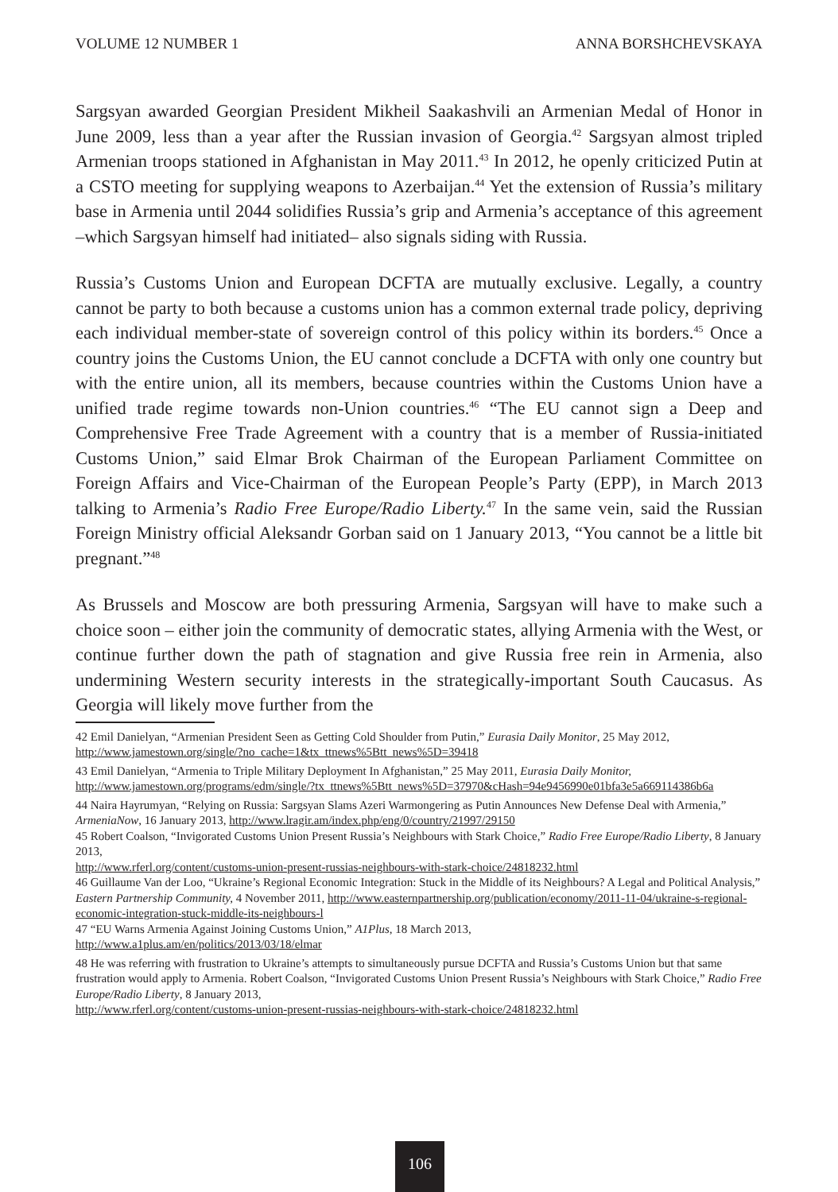VOLUME 12 NUMBER 1 ANNA BORSHCHEVSKAYA
Sargsyan awarded Georgian President Mikheil Saakashvili an Armenian Medal of Honor in June 2009, less than a year after the Russian invasion of Georgia.<sup>42</sup> Sargsyan almost tripled Armenian troops stationed in Afghanistan in May 2011.<sup>43</sup> In 2012, he openly criticized Putin at a CSTO meeting for supplying weapons to Azerbaijan.<sup>44</sup> Yet the extension of Russia’s military base in Armenia until 2044 solidifies Russia’s grip and Armenia’s acceptance of this agreement –which Sargsyan himself had initiated– also signals siding with Russia.
Russia’s Customs Union and European DCFTA are mutually exclusive. Legally, a country cannot be party to both because a customs union has a common external trade policy, depriving each individual member-state of sovereign control of this policy within its borders.<sup>45</sup> Once a country joins the Customs Union, the EU cannot conclude a DCFTA with only one country but with the entire union, all its members, because countries within the Customs Union have a unified trade regime towards non-Union countries.<sup>46</sup> “The EU cannot sign a Deep and Comprehensive Free Trade Agreement with a country that is a member of Russia-initiated Customs Union,” said Elmar Brok Chairman of the European Parliament Committee on Foreign Affairs and Vice-Chairman of the European People’s Party (EPP), in March 2013 talking to Armenia’s Radio Free Europe/Radio Liberty.<sup>47</sup> In the same vein, said the Russian Foreign Ministry official Aleksandr Gorban said on 1 January 2013, “You cannot be a little bit pregnant.”<sup>48</sup>
As Brussels and Moscow are both pressuring Armenia, Sargsyan will have to make such a choice soon – either join the community of democratic states, allying Armenia with the West, or continue further down the path of stagnation and give Russia free rein in Armenia, also undermining Western security interests in the strategically-important South Caucasus. As Georgia will likely move further from the
42 Emil Danielyan, “Armenian President Seen as Getting Cold Shoulder from Putin,” Eurasia Daily Monitor, 25 May 2012, http://www.jamestown.org/single/?no_cache=1&tx_ttnews%5Btt_news%5D=39418
43 Emil Danielyan, “Armenia to Triple Military Deployment In Afghanistan,” 25 May 2011, Eurasia Daily Monitor, http://www.jamestown.org/programs/edm/single/?tx_ttnews%5Btt_news%5D=37970&cHash=94e9456990e01bfa3e5a669114386b6a
44 Naira Hayrumyan, “Relying on Russia: Sargsyan Slams Azeri Warmongering as Putin Announces New Defense Deal with Armenia,” ArmeniaNow, 16 January 2013, http://www.lragir.am/index.php/eng/0/country/21997/29150
45 Robert Coalson, “Invigorated Customs Union Present Russia’s Neighbours with Stark Choice,” Radio Free Europe/Radio Liberty, 8 January 2013,
http://www.rferl.org/content/customs-union-present-russias-neighbours-with-stark-choice/24818232.html
46 Guillaume Van der Loo, “Ukraine’s Regional Economic Integration: Stuck in the Middle of its Neighbours? A Legal and Political Analysis,” Eastern Partnership Community, 4 November 2011, http://www.easternpartnership.org/publication/economy/2011-11-04/ukraine-s-regional-economic-integration-stuck-middle-its-neighbours-l
47 “EU Warns Armenia Against Joining Customs Union,” A1Plus, 18 March 2013,
http://www.a1plus.am/en/politics/2013/03/18/elmar
48 He was referring with frustration to Ukraine’s attempts to simultaneously pursue DCFTA and Russia’s Customs Union but that same frustration would apply to Armenia. Robert Coalson, “Invigorated Customs Union Present Russia’s Neighbours with Stark Choice,” Radio Free Europe/Radio Liberty, 8 January 2013,
http://www.rferl.org/content/customs-union-present-russias-neighbours-with-stark-choice/24818232.html
106